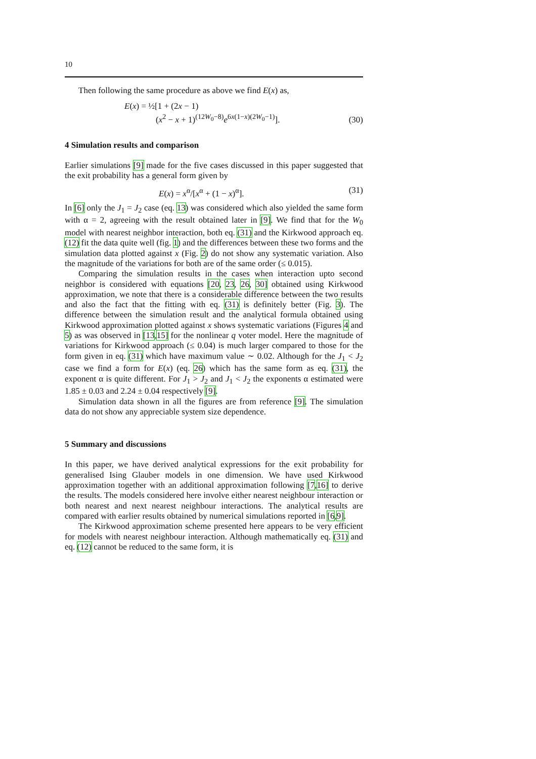10
Then following the same procedure as above we find E(x) as,
E(x) = ½[1 + (2x − 1)
(x<sup>2</sup> − x + 1)<sup>(12W<sub>0</sub>−8)</sup>e<sup>6x(1−x)(2W<sub>0</sub>−1)</sup>].
(30)
4 Simulation results and comparison
Earlier simulations [9] made for the five cases discussed in this paper suggested that the exit probability has a general form given by
E(x) = x<sup>α</sup>/[x<sup>α</sup> + (1 − x)<sup>α</sup>]. (31)
In [6] only the J<sub>1</sub> = J<sub>2</sub> case (eq. 13) was considered which also yielded the same form with α = 2, agreeing with the result obtained later in [9]. We find that for the W<sub>0</sub> model with nearest neighbor interaction, both eq. (31) and the Kirkwood approach eq. (12) fit the data quite well (fig. 1) and the differences between these two forms and the simulation data plotted against x (Fig. 2) do not show any systematic variation. Also the magnitude of the variations for both are of the same order (≤ 0.015).
Comparing the simulation results in the cases when interaction upto second neighbor is considered with equations [20, 23, 26, 30] obtained using Kirkwood approximation, we note that there is a considerable difference between the two results and also the fact that the fitting with eq. (31) is definitely better (Fig. 3). The difference between the simulation result and the analytical formula obtained using Kirkwood approximation plotted against x shows systematic variations (Figures 4 and 5) as was observed in [13,15] for the nonlinear q voter model. Here the magnitude of variations for Kirkwood approach (≤ 0.04) is much larger compared to those for the form given in eq. (31) which have maximum value ∼ 0.02. Although for the J<sub>1</sub> < J<sub>2</sub> case we find a form for E(x) (eq. 26) which has the same form as eq. (31), the exponent α is quite different. For J<sub>1</sub> > J<sub>2</sub> and J<sub>1</sub> < J<sub>2</sub> the exponents α estimated were 1.85 ± 0.03 and 2.24 ± 0.04 respectively [9].
Simulation data shown in all the figures are from reference [9]. The simulation data do not show any appreciable system size dependence.
5 Summary and discussions
In this paper, we have derived analytical expressions for the exit probability for generalised Ising Glauber models in one dimension. We have used Kirkwood approximation together with an additional approximation following [7,16] to derive the results. The models considered here involve either nearest neighbour interaction or both nearest and next nearest neighbour interactions. The analytical results are compared with earlier results obtained by numerical simulations reported in [6,9].
The Kirkwood approximation scheme presented here appears to be very efficient for models with nearest neighbour interaction. Although mathematically eq. (31) and eq. (12) cannot be reduced to the same form, it is